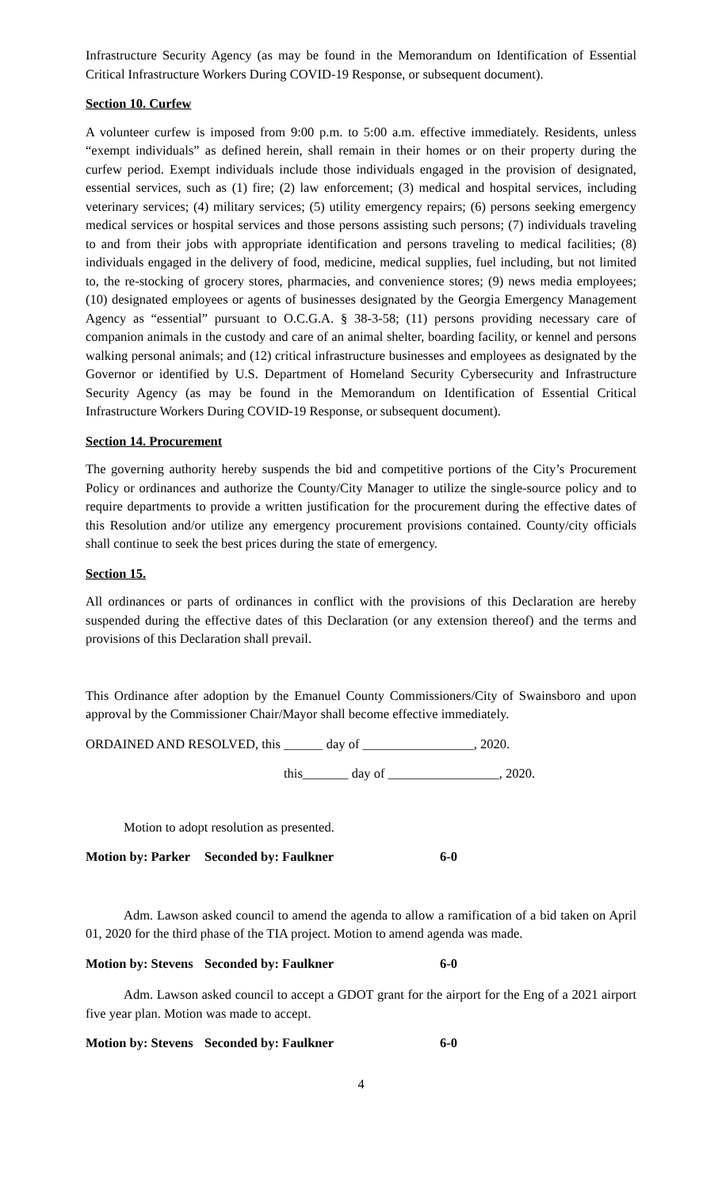Infrastructure Security Agency (as may be found in the Memorandum on Identification of Essential Critical Infrastructure Workers During COVID-19 Response, or subsequent document).
Section 10. Curfew
A volunteer curfew is imposed from 9:00 p.m. to 5:00 a.m. effective immediately. Residents, unless “exempt individuals” as defined herein, shall remain in their homes or on their property during the curfew period. Exempt individuals include those individuals engaged in the provision of designated, essential services, such as (1) fire; (2) law enforcement; (3) medical and hospital services, including veterinary services; (4) military services; (5) utility emergency repairs; (6) persons seeking emergency medical services or hospital services and those persons assisting such persons; (7) individuals traveling to and from their jobs with appropriate identification and persons traveling to medical facilities; (8) individuals engaged in the delivery of food, medicine, medical supplies, fuel including, but not limited to, the re-stocking of grocery stores, pharmacies, and convenience stores; (9) news media employees; (10) designated employees or agents of businesses designated by the Georgia Emergency Management Agency as “essential” pursuant to O.C.G.A. § 38-3-58; (11) persons providing necessary care of companion animals in the custody and care of an animal shelter, boarding facility, or kennel and persons walking personal animals; and (12) critical infrastructure businesses and employees as designated by the Governor or identified by U.S. Department of Homeland Security Cybersecurity and Infrastructure Security Agency (as may be found in the Memorandum on Identification of Essential Critical Infrastructure Workers During COVID-19 Response, or subsequent document).
Section 14. Procurement
The governing authority hereby suspends the bid and competitive portions of the City’s Procurement Policy or ordinances and authorize the County/City Manager to utilize the single-source policy and to require departments to provide a written justification for the procurement during the effective dates of this Resolution and/or utilize any emergency procurement provisions contained. County/city officials shall continue to seek the best prices during the state of emergency.
Section 15.
All ordinances or parts of ordinances in conflict with the provisions of this Declaration are hereby suspended during the effective dates of this Declaration (or any extension thereof) and the terms and provisions of this Declaration shall prevail.
This Ordinance after adoption by the Emanuel County Commissioners/City of Swainsboro and upon approval by the Commissioner Chair/Mayor shall become effective immediately.
ORDAINED AND RESOLVED, this ______ day of _________________, 2020.
this_______ day of _________________, 2020.
Motion to adopt resolution as presented.
Motion by: Parker Seconded by: Faulkner 6-0
Adm. Lawson asked council to amend the agenda to allow a ramification of a bid taken on April 01, 2020 for the third phase of the TIA project. Motion to amend agenda was made.
Motion by: Stevens Seconded by: Faulkner 6-0
Adm. Lawson asked council to accept a GDOT grant for the airport for the Eng of a 2021 airport five year plan. Motion was made to accept.
Motion by: Stevens Seconded by: Faulkner 6-0
4